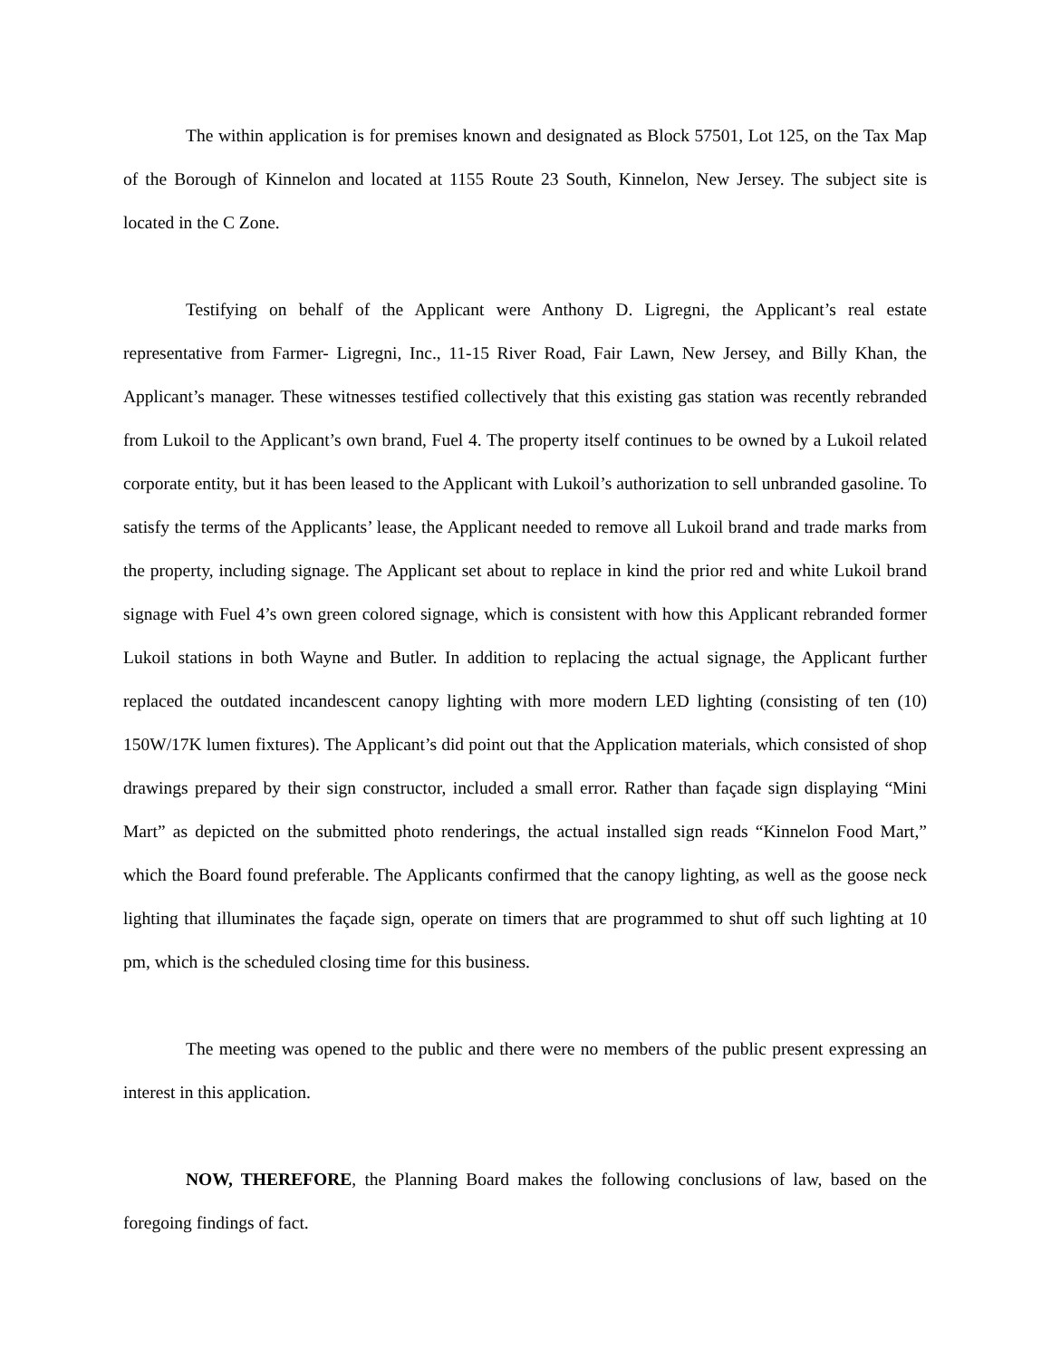The within application is for premises known and designated as Block 57501, Lot 125, on the Tax Map of the Borough of Kinnelon and located at 1155 Route 23 South, Kinnelon, New Jersey. The subject site is located in the C Zone.
Testifying on behalf of the Applicant were Anthony D. Ligregni, the Applicant’s real estate representative from Farmer- Ligregni, Inc., 11-15 River Road, Fair Lawn, New Jersey, and Billy Khan, the Applicant’s manager. These witnesses testified collectively that this existing gas station was recently rebranded from Lukoil to the Applicant’s own brand, Fuel 4. The property itself continues to be owned by a Lukoil related corporate entity, but it has been leased to the Applicant with Lukoil’s authorization to sell unbranded gasoline. To satisfy the terms of the Applicants’ lease, the Applicant needed to remove all Lukoil brand and trade marks from the property, including signage. The Applicant set about to replace in kind the prior red and white Lukoil brand signage with Fuel 4’s own green colored signage, which is consistent with how this Applicant rebranded former Lukoil stations in both Wayne and Butler. In addition to replacing the actual signage, the Applicant further replaced the outdated incandescent canopy lighting with more modern LED lighting (consisting of ten (10) 150W/17K lumen fixtures). The Applicant’s did point out that the Application materials, which consisted of shop drawings prepared by their sign constructor, included a small error. Rather than façade sign displaying “Mini Mart” as depicted on the submitted photo renderings, the actual installed sign reads “Kinnelon Food Mart,” which the Board found preferable. The Applicants confirmed that the canopy lighting, as well as the goose neck lighting that illuminates the façade sign, operate on timers that are programmed to shut off such lighting at 10 pm, which is the scheduled closing time for this business.
The meeting was opened to the public and there were no members of the public present expressing an interest in this application.
NOW, THEREFORE, the Planning Board makes the following conclusions of law, based on the foregoing findings of fact.